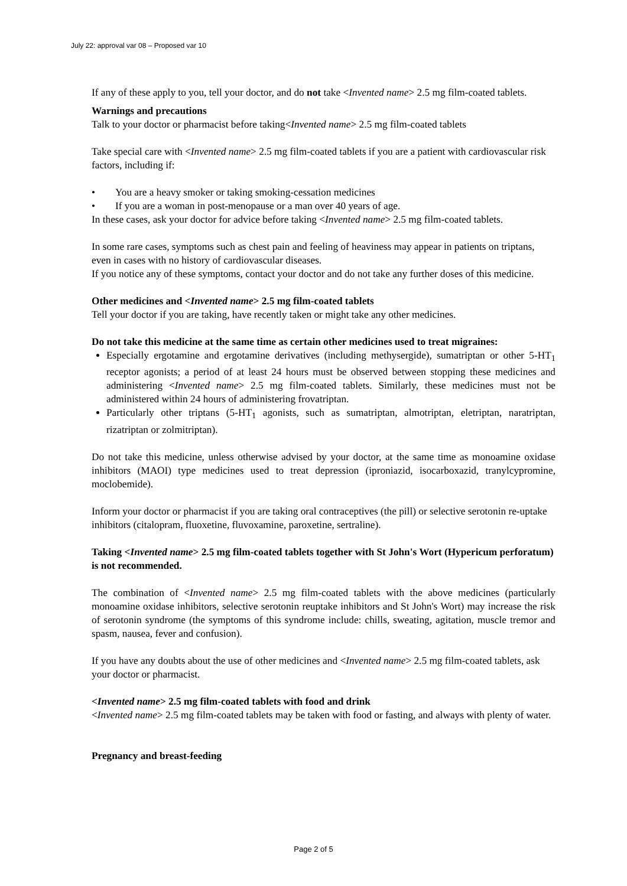July 22: approval var 08 – Proposed var 10
If any of these apply to you, tell your doctor, and do not take <Invented name> 2.5 mg film-coated tablets.
Warnings and precautions
Talk to your doctor or pharmacist before taking<Invented name> 2.5 mg film-coated tablets
Take special care with <Invented name> 2.5 mg film-coated tablets if you are a patient with cardiovascular risk factors, including if:
• You are a heavy smoker or taking smoking-cessation medicines
• If you are a woman in post-menopause or a man over 40 years of age.
In these cases, ask your doctor for advice before taking <Invented name> 2.5 mg film-coated tablets.
In some rare cases, symptoms such as chest pain and feeling of heaviness may appear in patients on triptans, even in cases with no history of cardiovascular diseases.
If you notice any of these symptoms, contact your doctor and do not take any further doses of this medicine.
Other medicines and <Invented name> 2.5 mg film-coated tablets
Tell your doctor if you are taking, have recently taken or might take any other medicines.
Do not take this medicine at the same time as certain other medicines used to treat migraines:
Especially ergotamine and ergotamine derivatives (including methysergide), sumatriptan or other 5-HT<sub>1</sub> receptor agonists; a period of at least 24 hours must be observed between stopping these medicines and administering <Invented name> 2.5 mg film-coated tablets. Similarly, these medicines must not be administered within 24 hours of administering frovatriptan.
Particularly other triptans (5-HT<sub>1</sub> agonists, such as sumatriptan, almotriptan, eletriptan, naratriptan, rizatriptan or zolmitriptan).
Do not take this medicine, unless otherwise advised by your doctor, at the same time as monoamine oxidase inhibitors (MAOI) type medicines used to treat depression (iproniazid, isocarboxazid, tranylcypromine, moclobemide).
Inform your doctor or pharmacist if you are taking oral contraceptives (the pill) or selective serotonin re-uptake inhibitors (citalopram, fluoxetine, fluvoxamine, paroxetine, sertraline).
Taking <Invented name> 2.5 mg film-coated tablets together with St John's Wort (Hypericum perforatum) is not recommended.
The combination of <Invented name> 2.5 mg film-coated tablets with the above medicines (particularly monoamine oxidase inhibitors, selective serotonin reuptake inhibitors and St John's Wort) may increase the risk of serotonin syndrome (the symptoms of this syndrome include: chills, sweating, agitation, muscle tremor and spasm, nausea, fever and confusion).
If you have any doubts about the use of other medicines and <Invented name> 2.5 mg film-coated tablets, ask your doctor or pharmacist.
<Invented name> 2.5 mg film-coated tablets with food and drink
<Invented name> 2.5 mg film-coated tablets may be taken with food or fasting, and always with plenty of water.
Pregnancy and breast-feeding
Page 2 of 5